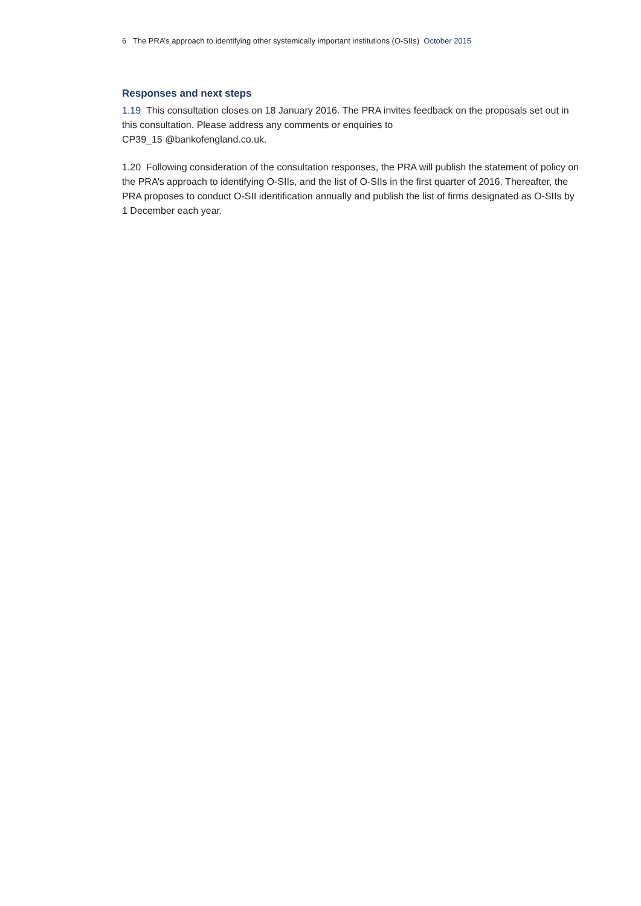6 The PRA’s approach to identifying other systemically important institutions (O-SIIs) October 2015
Responses and next steps
1.19 This consultation closes on 18 January 2016. The PRA invites feedback on the proposals set out in this consultation. Please address any comments or enquiries to
CP39_15 @bankofengland.co.uk.
1.20 Following consideration of the consultation responses, the PRA will publish the statement of policy on the PRA’s approach to identifying O-SIIs, and the list of O-SIIs in the first quarter of 2016. Thereafter, the PRA proposes to conduct O-SII identification annually and publish the list of firms designated as O-SIIs by 1 December each year.